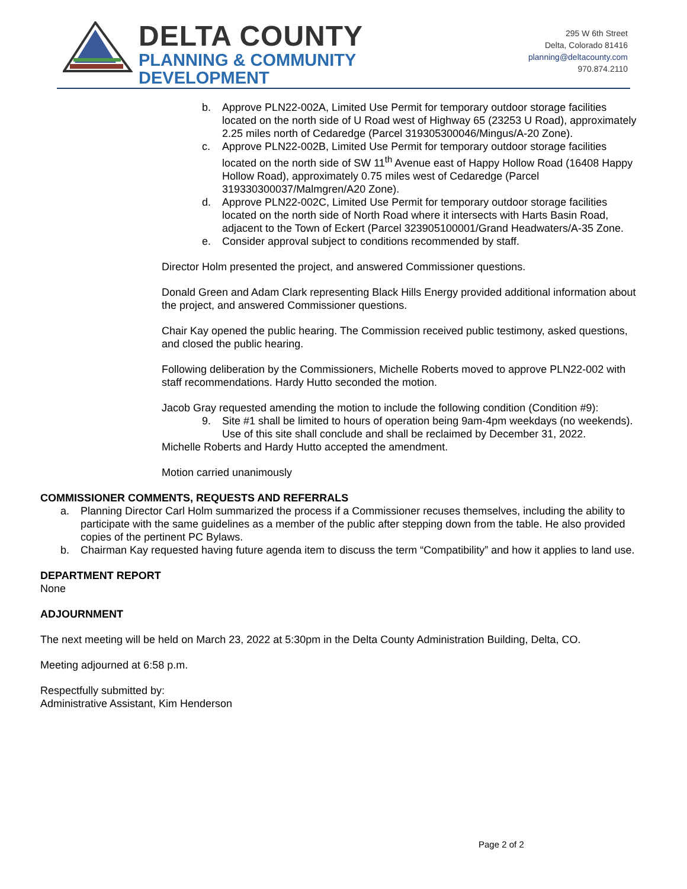DELTA COUNTY
PLANNING & COMMUNITY
DEVELOPMENT
295 W 6th Street
Delta, Colorado 81416
planning@deltacounty.com
970.874.2110
b. Approve PLN22-002A, Limited Use Permit for temporary outdoor storage facilities located on the north side of U Road west of Highway 65 (23253 U Road), approximately 2.25 miles north of Cedaredge (Parcel 319305300046/Mingus/A-20 Zone).
c. Approve PLN22-002B, Limited Use Permit for temporary outdoor storage facilities located on the north side of SW 11<sup>th</sup> Avenue east of Happy Hollow Road (16408 Happy Hollow Road), approximately 0.75 miles west of Cedaredge (Parcel 319330300037/Malmgren/A20 Zone).
d. Approve PLN22-002C, Limited Use Permit for temporary outdoor storage facilities located on the north side of North Road where it intersects with Harts Basin Road, adjacent to the Town of Eckert (Parcel 323905100001/Grand Headwaters/A-35 Zone.
e. Consider approval subject to conditions recommended by staff.
Director Holm presented the project, and answered Commissioner questions.
Donald Green and Adam Clark representing Black Hills Energy provided additional information about the project, and answered Commissioner questions.
Chair Kay opened the public hearing. The Commission received public testimony, asked questions, and closed the public hearing.
Following deliberation by the Commissioners, Michelle Roberts moved to approve PLN22-002 with staff recommendations. Hardy Hutto seconded the motion.
Jacob Gray requested amending the motion to include the following condition (Condition #9):
9. Site #1 shall be limited to hours of operation being 9am-4pm weekdays (no weekends). Use of this site shall conclude and shall be reclaimed by December 31, 2022.
Michelle Roberts and Hardy Hutto accepted the amendment.
Motion carried unanimously
COMMISSIONER COMMENTS, REQUESTS AND REFERRALS
a. Planning Director Carl Holm summarized the process if a Commissioner recuses themselves, including the ability to participate with the same guidelines as a member of the public after stepping down from the table. He also provided copies of the pertinent PC Bylaws.
b. Chairman Kay requested having future agenda item to discuss the term “Compatibility” and how it applies to land use.
DEPARTMENT REPORT
None
ADJOURNMENT
The next meeting will be held on March 23, 2022 at 5:30pm in the Delta County Administration Building, Delta, CO.
Meeting adjourned at 6:58 p.m.
Respectfully submitted by:
Administrative Assistant, Kim Henderson
Page 2 of 2